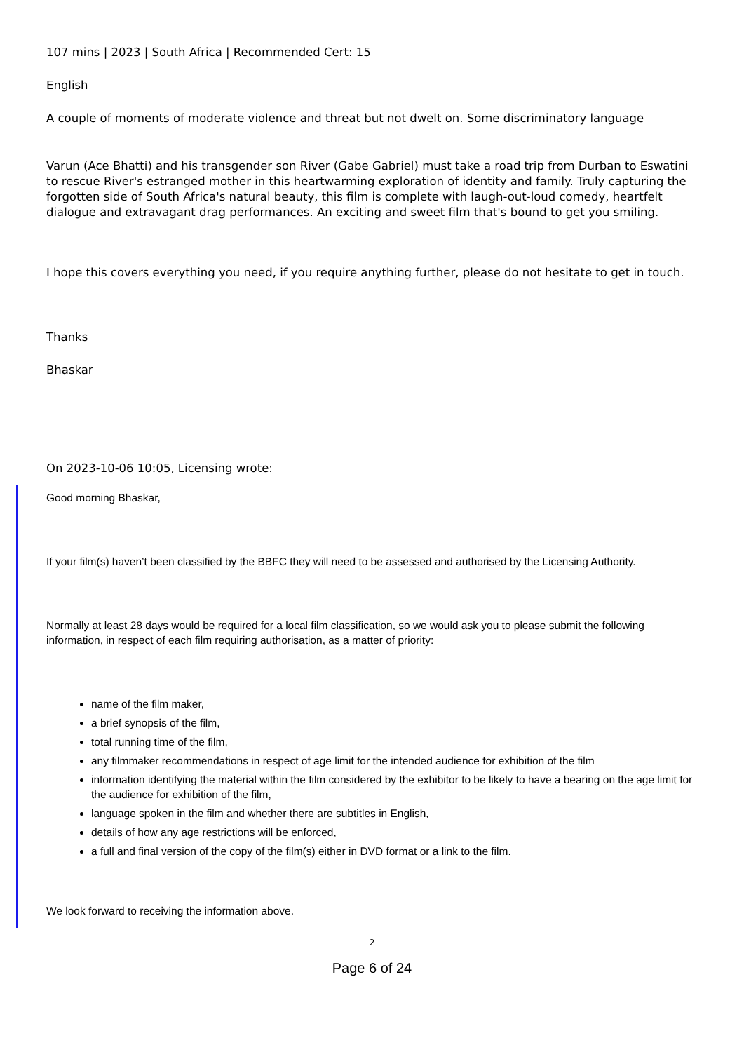107 mins | 2023 | South Africa | Recommended Cert: 15
English
A couple of moments of moderate violence and threat but not dwelt on. Some discriminatory language
Varun (Ace Bhatti) and his transgender son River (Gabe Gabriel) must take a road trip from Durban to Eswatini to rescue River's estranged mother in this heartwarming exploration of identity and family. Truly capturing the forgotten side of South Africa's natural beauty, this film is complete with laugh-out-loud comedy, heartfelt dialogue and extravagant drag performances. An exciting and sweet film that's bound to get you smiling.
I hope this covers everything you need, if you require anything further, please do not hesitate to get in touch.
Thanks
Bhaskar
On 2023-10-06 10:05, Licensing wrote:
Good morning Bhaskar,
If your film(s) haven’t been classified by the BBFC they will need to be assessed and authorised by the Licensing Authority.
Normally at least 28 days would be required for a local film classification, so we would ask you to please submit the following information, in respect of each film requiring authorisation, as a matter of priority:
name of the film maker,
a brief synopsis of the film,
total running time of the film,
any filmmaker recommendations in respect of age limit for the intended audience for exhibition of the film
information identifying the material within the film considered by the exhibitor to be likely to have a bearing on the age limit for the audience for exhibition of the film,
language spoken in the film and whether there are subtitles in English,
details of how any age restrictions will be enforced,
a full and final version of the copy of the film(s) either in DVD format or a link to the film.
We look forward to receiving the information above.
2
Page 6 of 24